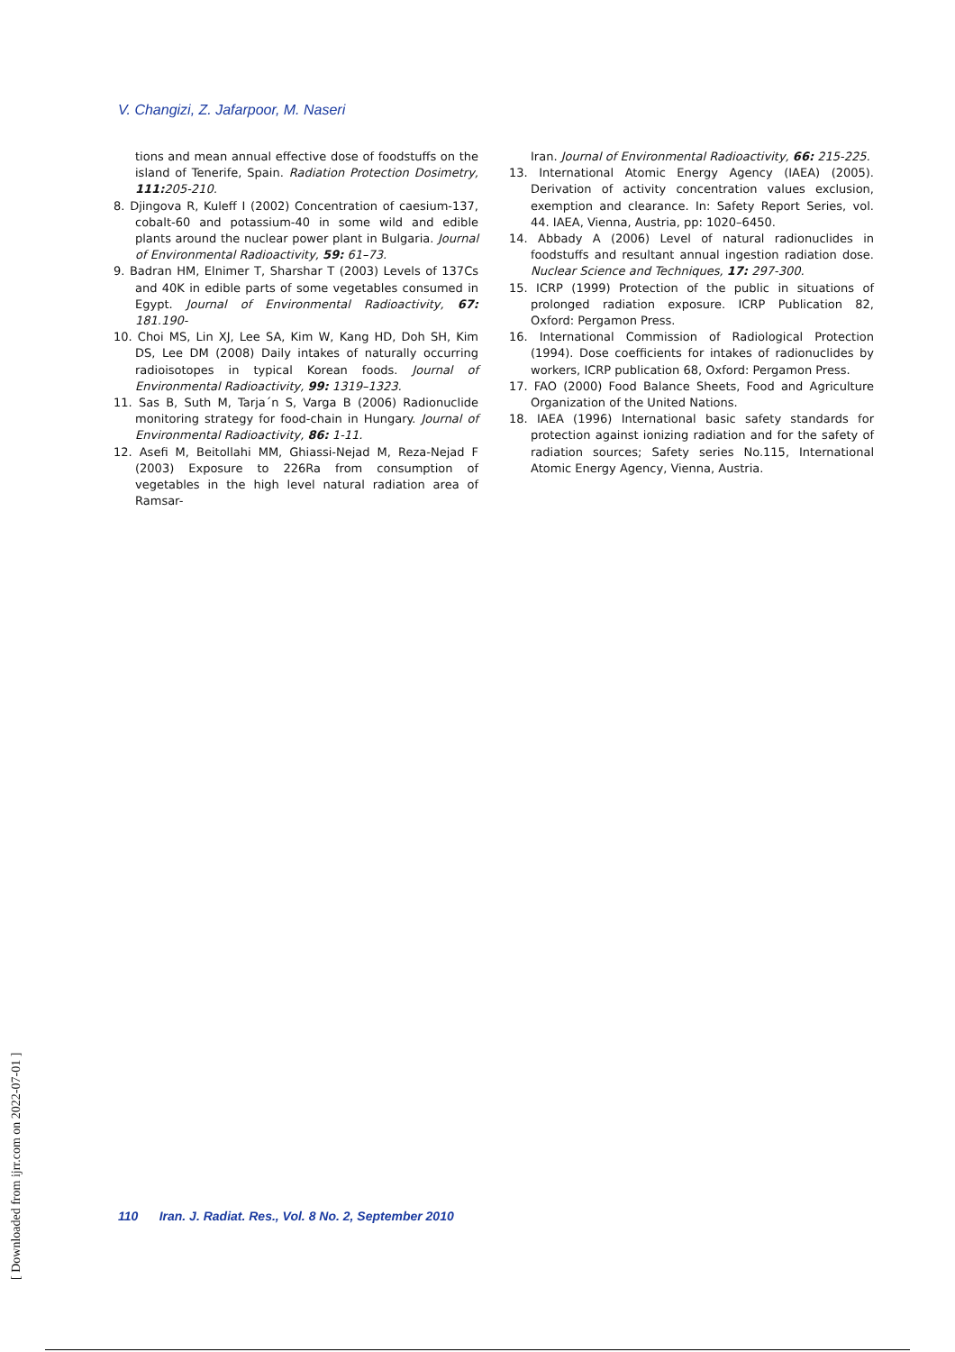V. Changizi, Z. Jafarpoor, M. Naseri
tions and mean annual effective dose of foodstuffs on the island of Tenerife, Spain. Radiation Protection Dosimetry, 111: 205-210.
8. Djingova R, Kuleff I (2002) Concentration of caesium-137, cobalt-60 and potassium-40 in some wild and edible plants around the nuclear power plant in Bulgaria. Journal of Environmental Radioactivity, 59: 61–73.
9. Badran HM, Elnimer T, Sharshar T (2003) Levels of 137Cs and 40K in edible parts of some vegetables consumed in Egypt. Journal of Environmental Radioactivity, 67: 181.190-
10. Choi MS, Lin XJ, Lee SA, Kim W, Kang HD, Doh SH, Kim DS, Lee DM (2008) Daily intakes of naturally occurring radioisotopes in typical Korean foods. Journal of Environmental Radioactivity, 99: 1319–1323.
11. Sas B, Suth M, Tarja´n S, Varga B (2006) Radionuclide monitoring strategy for food-chain in Hungary. Journal of Environmental Radioactivity, 86: 1-11.
12. Asefi M, Beitollahi MM, Ghiassi-Nejad M, Reza-Nejad F (2003) Exposure to 226Ra from consumption of vegetables in the high level natural radiation area of Ramsar-
Iran. Journal of Environmental Radioactivity, 66: 215-225.
13. International Atomic Energy Agency (IAEA) (2005). Derivation of activity concentration values exclusion, exemption and clearance. In: Safety Report Series, vol. 44. IAEA, Vienna, Austria, pp: 1020–6450.
14. Abbady A (2006) Level of natural radionuclides in foodstuffs and resultant annual ingestion radiation dose. Nuclear Science and Techniques, 17: 297-300.
15. ICRP (1999) Protection of the public in situations of prolonged radiation exposure. ICRP Publication 82, Oxford: Pergamon Press.
16. International Commission of Radiological Protection (1994). Dose coefficients for intakes of radionuclides by workers, ICRP publication 68, Oxford: Pergamon Press.
17. FAO (2000) Food Balance Sheets, Food and Agriculture Organization of the United Nations.
18. IAEA (1996) International basic safety standards for protection against ionizing radiation and for the safety of radiation sources; Safety series No.115, International Atomic Energy Agency, Vienna, Austria.
[ Downloaded from ijrr.com on 2022-07-01 ]
110 Iran. J. Radiat. Res., Vol. 8 No. 2, September 2010